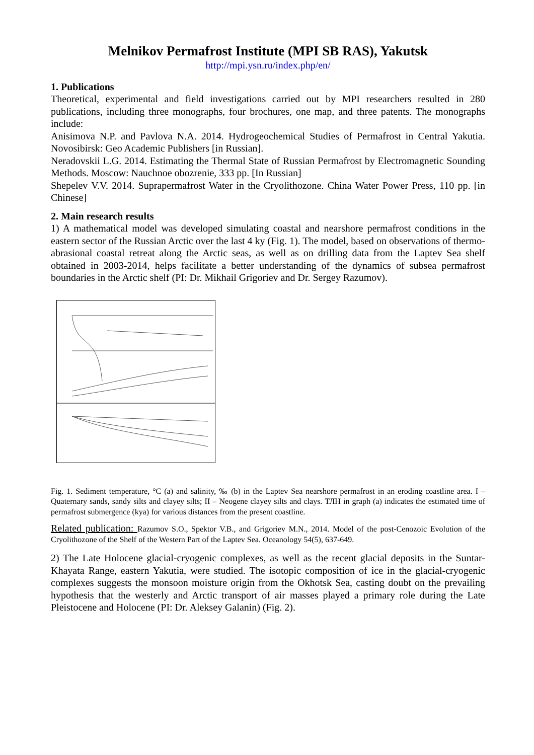Melnikov Permafrost Institute (MPI SB RAS), Yakutsk
http://mpi.ysn.ru/index.php/en/
1. Publications
Theoretical, experimental and field investigations carried out by MPI researchers resulted in 280 publications, including three monographs, four brochures, one map, and three patents. The monographs include:
Anisimova N.P. and Pavlova N.A. 2014. Hydrogeochemical Studies of Permafrost in Central Yakutia. Novosibirsk: Geo Academic Publishers [in Russian].
Neradovskii L.G. 2014. Estimating the Thermal State of Russian Permafrost by Electromagnetic Sounding Methods. Moscow: Nauchnoe obozrenie, 333 pp. [In Russian]
Shepelev V.V. 2014. Suprapermafrost Water in the Cryolithozone. China Water Power Press, 110 pp. [in Chinese]
2. Main research results
1) A mathematical model was developed simulating coastal and nearshore permafrost conditions in the eastern sector of the Russian Arctic over the last 4 ky (Fig. 1). The model, based on observations of thermo-abrasional coastal retreat along the Arctic seas, as well as on drilling data from the Laptev Sea shelf obtained in 2003-2014, helps facilitate a better understanding of the dynamics of subsea permafrost boundaries in the Arctic shelf (PI: Dr. Mikhail Grigoriev and Dr. Sergey Razumov).
Fig. 1. Sediment temperature, °C (a) and salinity, ‰ (b) in the Laptev Sea nearshore permafrost in an eroding coastline area. I – Quaternary sands, sandy silts and clayey silts; II – Neogene clayey silts and clays. ТЛН in graph (a) indicates the estimated time of permafrost submergence (kya) for various distances from the present coastline.
Related publication: Razumov S.O., Spektor V.B., and Grigoriev M.N., 2014. Model of the post-Cenozoic Evolution of the Cryolithozone of the Shelf of the Western Part of the Laptev Sea. Oceanology 54(5), 637-649.
2) The Late Holocene glacial-cryogenic complexes, as well as the recent glacial deposits in the Suntar-Khayata Range, eastern Yakutia, were studied. The isotopic composition of ice in the glacial-cryogenic complexes suggests the monsoon moisture origin from the Okhotsk Sea, casting doubt on the prevailing hypothesis that the westerly and Arctic transport of air masses played a primary role during the Late Pleistocene and Holocene (PI: Dr. Aleksey Galanin) (Fig. 2).